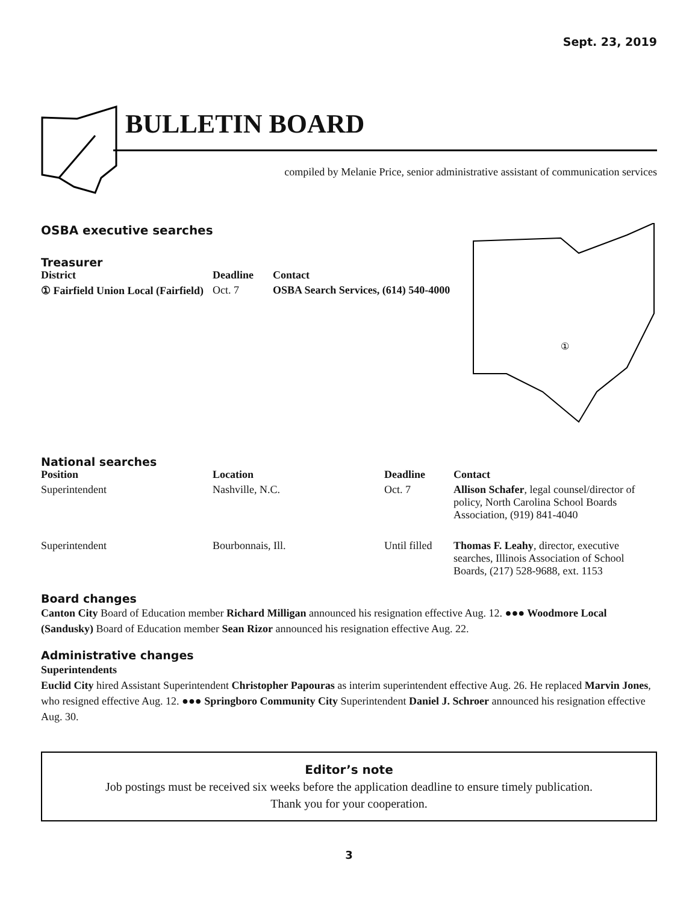Sept. 23, 2019
BULLETIN BOARD
compiled by Melanie Price, senior administrative assistant of communication services
OSBA executive searches
Treasurer
| District | Deadline | Contact |
| --- | --- | --- |
| ① Fairfield Union Local (Fairfield) | Oct. 7 | OSBA Search Services, (614) 540-4000 |
①
National searches
| Position | Location | Deadline | Contact |
| --- | --- | --- | --- |
| Superintendent | Nashville, N.C. | Oct. 7 | Allison Schafer , legal counsel/director of policy, North Carolina School Boards Association, (919) 841-4040 |
| Superintendent | Bourbonnais, Ill. | Until filled | Thomas F. Leahy , director, executive searches, Illinois Association of School Boards, (217) 528-9688, ext. 1153 |
Board changes
Canton City Board of Education member Richard Milligan announced his resignation effective Aug. 12. ●●● Woodmore Local (Sandusky) Board of Education member Sean Rizor announced his resignation effective Aug. 22.
Administrative changes
Superintendents
Euclid City hired Assistant Superintendent Christopher Papouras as interim superintendent effective Aug. 26. He replaced Marvin Jones, who resigned effective Aug. 12. ●●● Springboro Community City Superintendent Daniel J. Schroer announced his resignation effective Aug. 30.
Editor’s note
Job postings must be received six weeks before the application deadline to ensure timely publication.
Thank you for your cooperation.
3